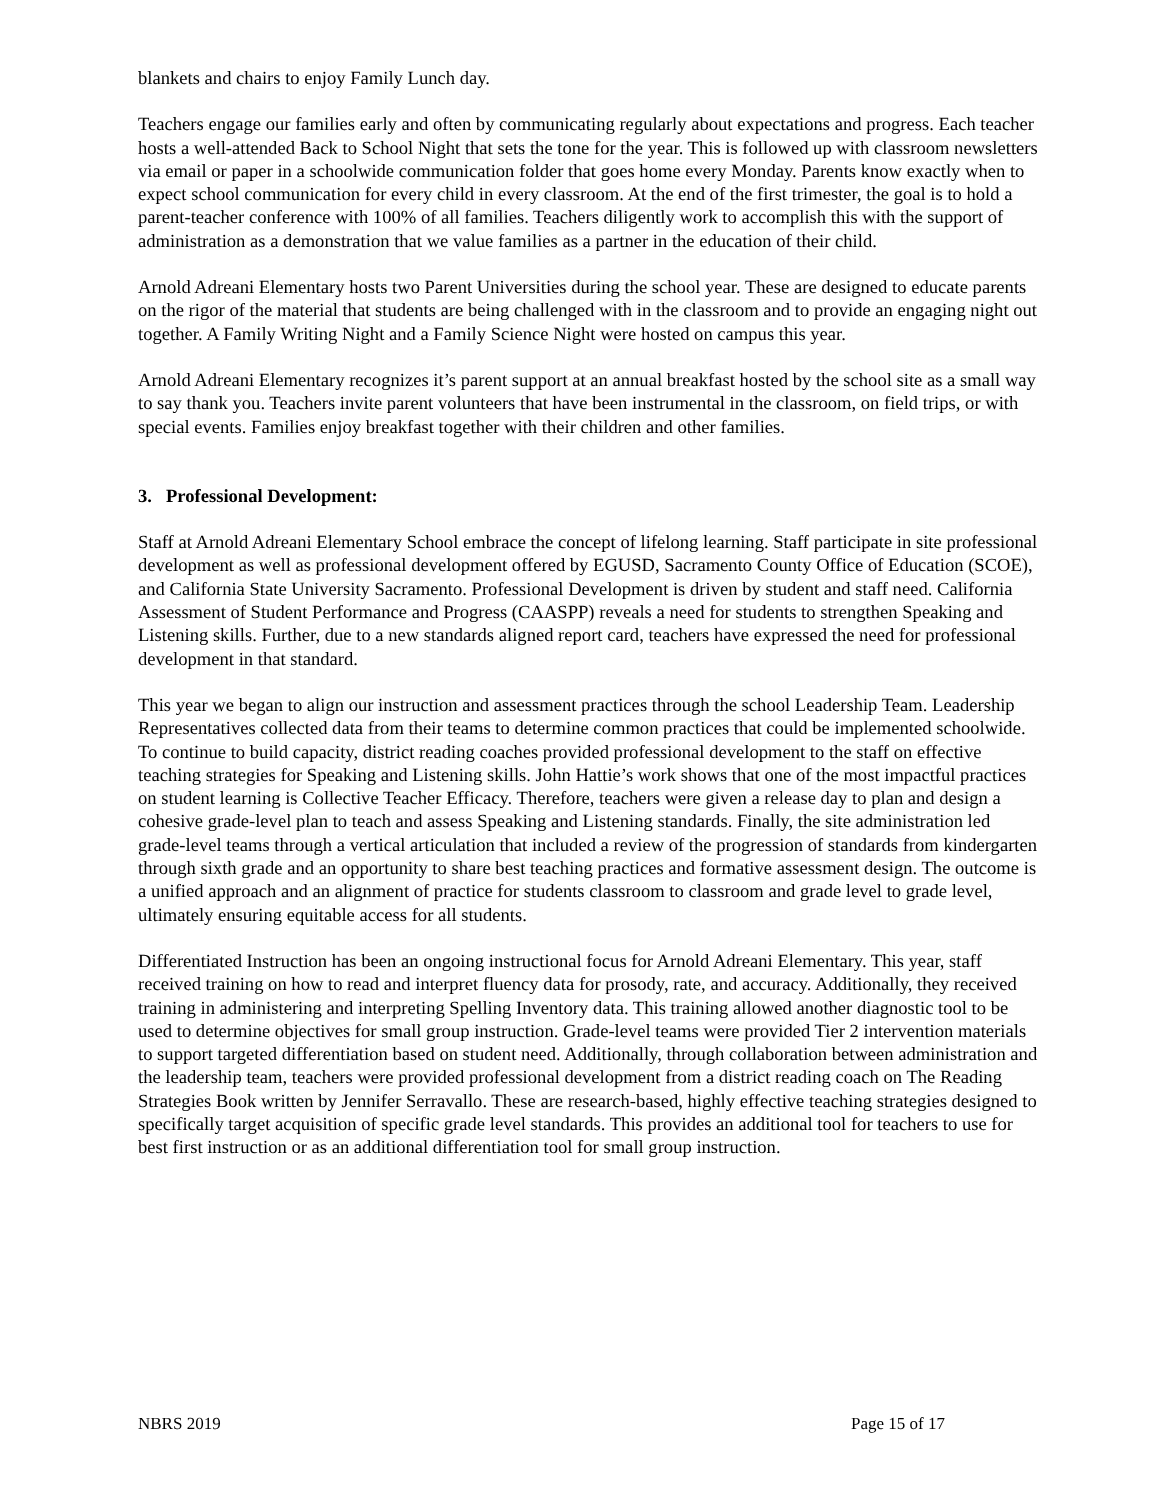blankets and chairs to enjoy Family Lunch day.
Teachers engage our families early and often by communicating regularly about expectations and progress. Each teacher hosts a well-attended Back to School Night that sets the tone for the year. This is followed up with classroom newsletters via email or paper in a schoolwide communication folder that goes home every Monday. Parents know exactly when to expect school communication for every child in every classroom. At the end of the first trimester, the goal is to hold a parent-teacher conference with 100% of all families. Teachers diligently work to accomplish this with the support of administration as a demonstration that we value families as a partner in the education of their child.
Arnold Adreani Elementary hosts two Parent Universities during the school year. These are designed to educate parents on the rigor of the material that students are being challenged with in the classroom and to provide an engaging night out together. A Family Writing Night and a Family Science Night were hosted on campus this year.
Arnold Adreani Elementary recognizes it’s parent support at an annual breakfast hosted by the school site as a small way to say thank you. Teachers invite parent volunteers that have been instrumental in the classroom, on field trips, or with special events. Families enjoy breakfast together with their children and other families.
3. Professional Development:
Staff at Arnold Adreani Elementary School embrace the concept of lifelong learning. Staff participate in site professional development as well as professional development offered by EGUSD, Sacramento County Office of Education (SCOE), and California State University Sacramento. Professional Development is driven by student and staff need. California Assessment of Student Performance and Progress (CAASPP) reveals a need for students to strengthen Speaking and Listening skills. Further, due to a new standards aligned report card, teachers have expressed the need for professional development in that standard.
This year we began to align our instruction and assessment practices through the school Leadership Team. Leadership Representatives collected data from their teams to determine common practices that could be implemented schoolwide. To continue to build capacity, district reading coaches provided professional development to the staff on effective teaching strategies for Speaking and Listening skills. John Hattie’s work shows that one of the most impactful practices on student learning is Collective Teacher Efficacy. Therefore, teachers were given a release day to plan and design a cohesive grade-level plan to teach and assess Speaking and Listening standards. Finally, the site administration led grade-level teams through a vertical articulation that included a review of the progression of standards from kindergarten through sixth grade and an opportunity to share best teaching practices and formative assessment design. The outcome is a unified approach and an alignment of practice for students classroom to classroom and grade level to grade level, ultimately ensuring equitable access for all students.
Differentiated Instruction has been an ongoing instructional focus for Arnold Adreani Elementary. This year, staff received training on how to read and interpret fluency data for prosody, rate, and accuracy. Additionally, they received training in administering and interpreting Spelling Inventory data. This training allowed another diagnostic tool to be used to determine objectives for small group instruction. Grade-level teams were provided Tier 2 intervention materials to support targeted differentiation based on student need. Additionally, through collaboration between administration and the leadership team, teachers were provided professional development from a district reading coach on The Reading Strategies Book written by Jennifer Serravallo. These are research-based, highly effective teaching strategies designed to specifically target acquisition of specific grade level standards. This provides an additional tool for teachers to use for best first instruction or as an additional differentiation tool for small group instruction.
NBRS 2019 Page 15 of 17